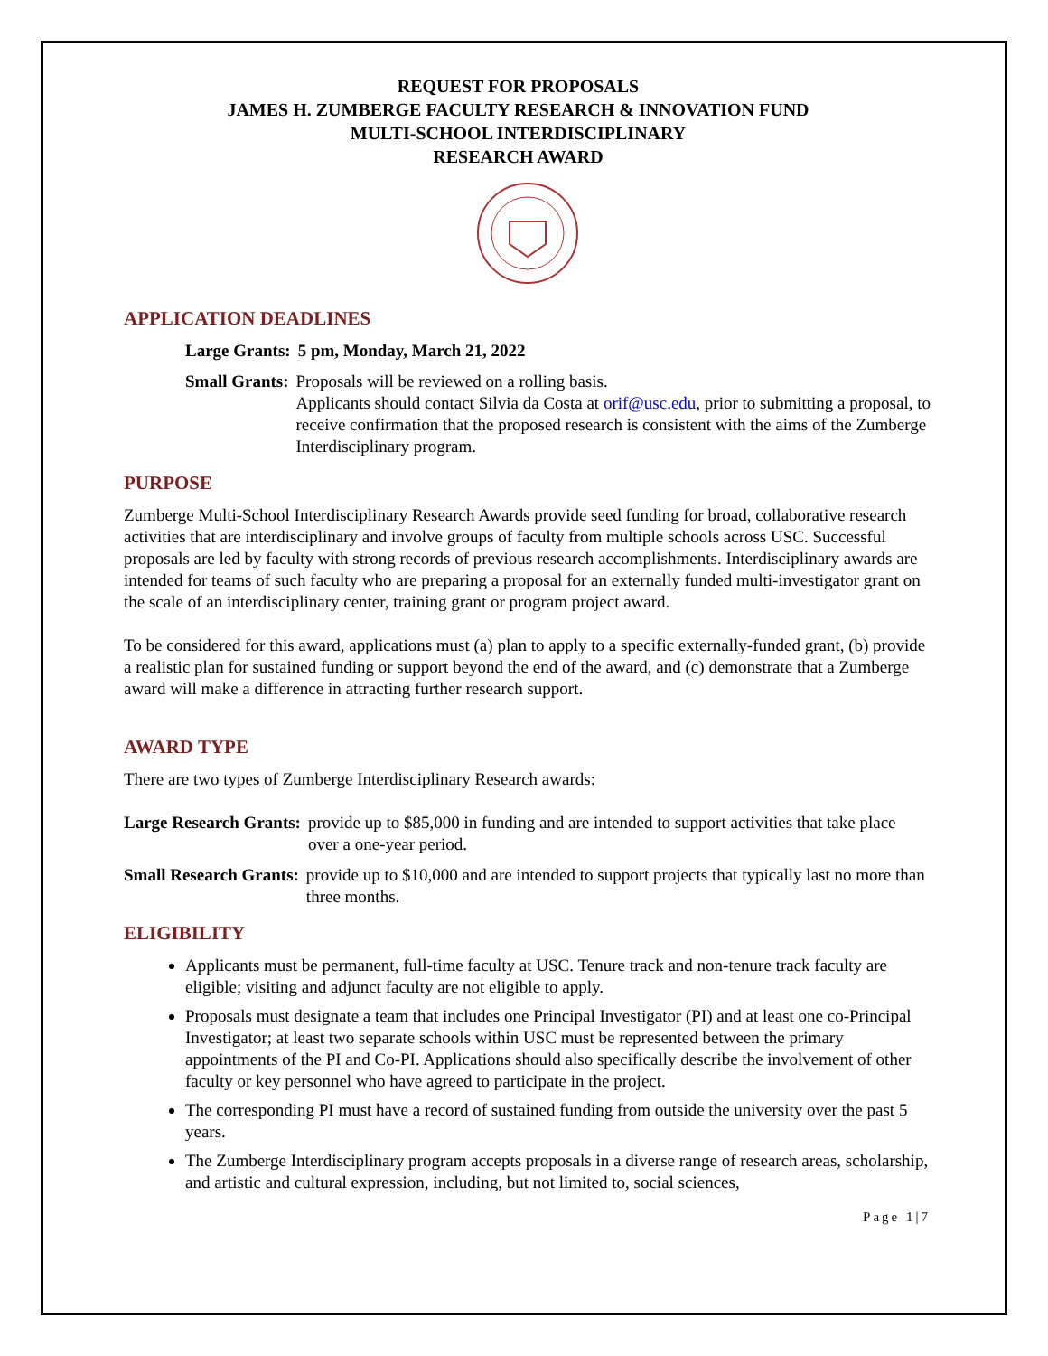REQUEST FOR PROPOSALS
JAMES H. ZUMBERGE FACULTY RESEARCH & INNOVATION FUND
MULTI-SCHOOL INTERDISCIPLINARY
RESEARCH AWARD
APPLICATION DEADLINES
Large Grants: 5 pm, Monday, March 21, 2022
Small Grants: Proposals will be reviewed on a rolling basis.
Applicants should contact Silvia da Costa at orif@usc.edu, prior to submitting a proposal, to receive confirmation that the proposed research is consistent with the aims of the Zumberge Interdisciplinary program.
PURPOSE
Zumberge Multi-School Interdisciplinary Research Awards provide seed funding for broad, collaborative research activities that are interdisciplinary and involve groups of faculty from multiple schools across USC. Successful proposals are led by faculty with strong records of previous research accomplishments. Interdisciplinary awards are intended for teams of such faculty who are preparing a proposal for an externally funded multi-investigator grant on the scale of an interdisciplinary center, training grant or program project award.
To be considered for this award, applications must (a) plan to apply to a specific externally-funded grant, (b) provide a realistic plan for sustained funding or support beyond the end of the award, and (c) demonstrate that a Zumberge award will make a difference in attracting further research support.
AWARD TYPE
There are two types of Zumberge Interdisciplinary Research awards:
Large Research Grants: provide up to $85,000 in funding and are intended to support activities that take place over a one-year period.
Small Research Grants: provide up to $10,000 and are intended to support projects that typically last no more than three months.
ELIGIBILITY
Applicants must be permanent, full-time faculty at USC. Tenure track and non-tenure track faculty are eligible; visiting and adjunct faculty are not eligible to apply.
Proposals must designate a team that includes one Principal Investigator (PI) and at least one co-Principal Investigator; at least two separate schools within USC must be represented between the primary appointments of the PI and Co-PI. Applications should also specifically describe the involvement of other faculty or key personnel who have agreed to participate in the project.
The corresponding PI must have a record of sustained funding from outside the university over the past 5 years.
The Zumberge Interdisciplinary program accepts proposals in a diverse range of research areas, scholarship, and artistic and cultural expression, including, but not limited to, social sciences,
Page 1|7